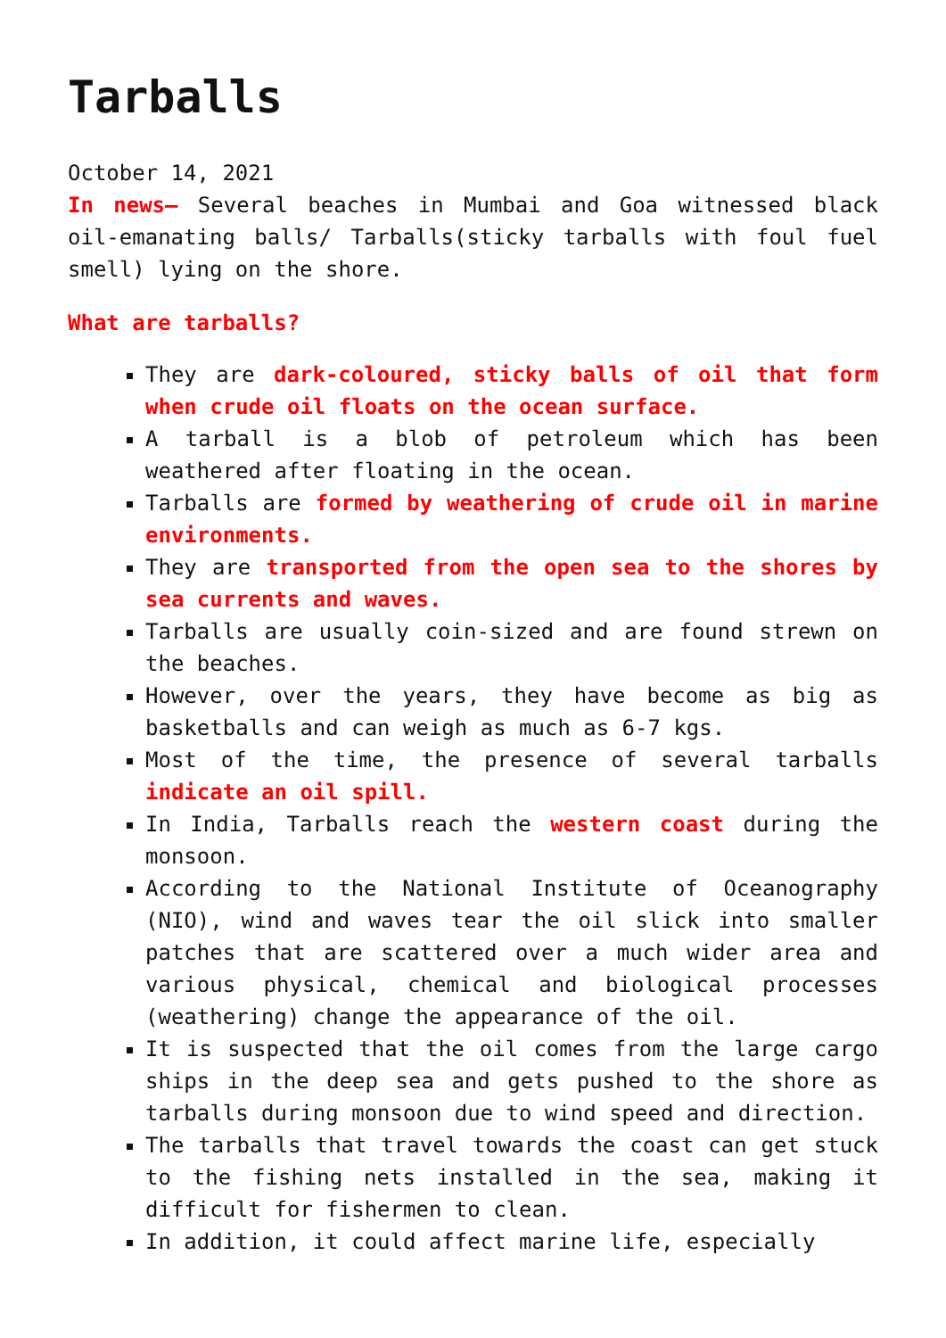Tarballs
October 14, 2021
In news– Several beaches in Mumbai and Goa witnessed black oil-emanating balls/ Tarballs(sticky tarballs with foul fuel smell) lying on the shore.
What are tarballs?
They are dark-coloured, sticky balls of oil that form when crude oil floats on the ocean surface.
A tarball is a blob of petroleum which has been weathered after floating in the ocean.
Tarballs are formed by weathering of crude oil in marine environments.
They are transported from the open sea to the shores by sea currents and waves.
Tarballs are usually coin-sized and are found strewn on the beaches.
However, over the years, they have become as big as basketballs and can weigh as much as 6-7 kgs.
Most of the time, the presence of several tarballs indicate an oil spill.
In India, Tarballs reach the western coast during the monsoon.
According to the National Institute of Oceanography (NIO), wind and waves tear the oil slick into smaller patches that are scattered over a much wider area and various physical, chemical and biological processes (weathering) change the appearance of the oil.
It is suspected that the oil comes from the large cargo ships in the deep sea and gets pushed to the shore as tarballs during monsoon due to wind speed and direction.
The tarballs that travel towards the coast can get stuck to the fishing nets installed in the sea, making it difficult for fishermen to clean.
In addition, it could affect marine life, especially